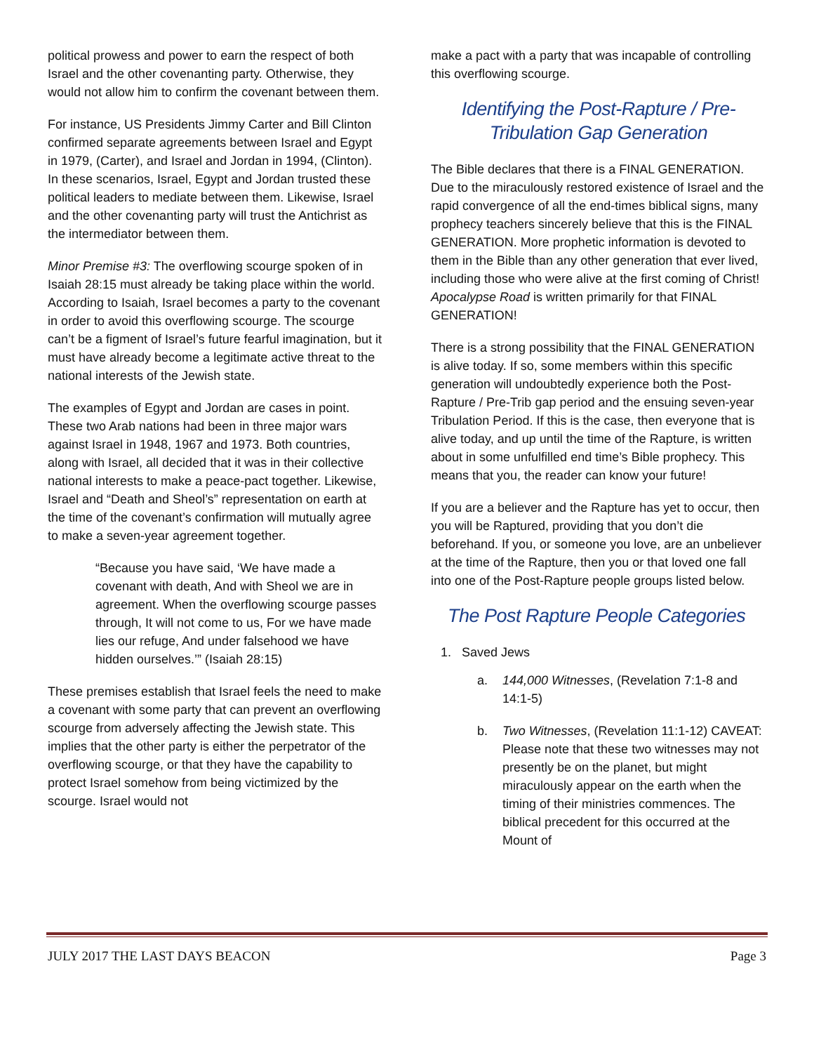political prowess and power to earn the respect of both Israel and the other covenanting party. Otherwise, they would not allow him to confirm the covenant between them.
For instance, US Presidents Jimmy Carter and Bill Clinton confirmed separate agreements between Israel and Egypt in 1979, (Carter), and Israel and Jordan in 1994, (Clinton). In these scenarios, Israel, Egypt and Jordan trusted these political leaders to mediate between them. Likewise, Israel and the other covenanting party will trust the Antichrist as the intermediator between them.
Minor Premise #3: The overflowing scourge spoken of in Isaiah 28:15 must already be taking place within the world. According to Isaiah, Israel becomes a party to the covenant in order to avoid this overflowing scourge. The scourge can’t be a figment of Israel’s future fearful imagination, but it must have already become a legitimate active threat to the national interests of the Jewish state.
The examples of Egypt and Jordan are cases in point. These two Arab nations had been in three major wars against Israel in 1948, 1967 and 1973. Both countries, along with Israel, all decided that it was in their collective national interests to make a peace-pact together. Likewise, Israel and “Death and Sheol’s” representation on earth at the time of the covenant’s confirmation will mutually agree to make a seven-year agreement together.
“Because you have said, ‘We have made a covenant with death, And with Sheol we are in agreement. When the overflowing scourge passes through, It will not come to us, For we have made lies our refuge, And under falsehood we have hidden ourselves.’” (Isaiah 28:15)
These premises establish that Israel feels the need to make a covenant with some party that can prevent an overflowing scourge from adversely affecting the Jewish state. This implies that the other party is either the perpetrator of the overflowing scourge, or that they have the capability to protect Israel somehow from being victimized by the scourge. Israel would not
make a pact with a party that was incapable of controlling this overflowing scourge.
Identifying the Post-Rapture / Pre-Tribulation Gap Generation
The Bible declares that there is a FINAL GENERATION. Due to the miraculously restored existence of Israel and the rapid convergence of all the end-times biblical signs, many prophecy teachers sincerely believe that this is the FINAL GENERATION. More prophetic information is devoted to them in the Bible than any other generation that ever lived, including those who were alive at the first coming of Christ! Apocalypse Road is written primarily for that FINAL GENERATION!
There is a strong possibility that the FINAL GENERATION is alive today. If so, some members within this specific generation will undoubtedly experience both the Post-Rapture / Pre-Trib gap period and the ensuing seven-year Tribulation Period. If this is the case, then everyone that is alive today, and up until the time of the Rapture, is written about in some unfulfilled end time’s Bible prophecy. This means that you, the reader can know your future!
If you are a believer and the Rapture has yet to occur, then you will be Raptured, providing that you don’t die beforehand. If you, or someone you love, are an unbeliever at the time of the Rapture, then you or that loved one fall into one of the Post-Rapture people groups listed below.
The Post Rapture People Categories
1. Saved Jews
a. 144,000 Witnesses, (Revelation 7:1-8 and 14:1-5)
b. Two Witnesses, (Revelation 11:1-12) CAVEAT: Please note that these two witnesses may not presently be on the planet, but might miraculously appear on the earth when the timing of their ministries commences. The biblical precedent for this occurred at the Mount of
JULY 2017 THE LAST DAYS BEACON Page 3